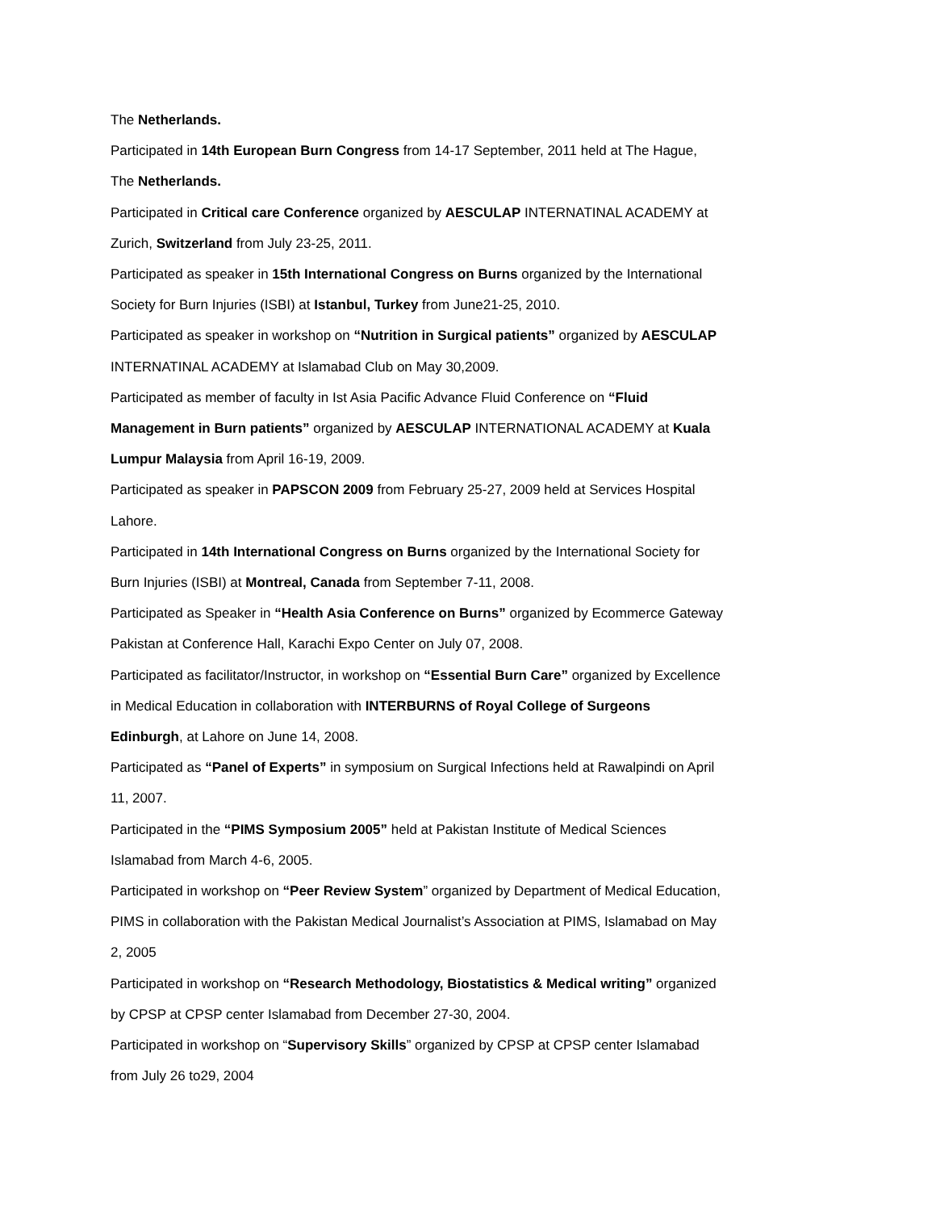The Netherlands.
Participated in 14th European Burn Congress from 14-17 September, 2011 held at The Hague, The Netherlands.
Participated in Critical care Conference organized by AESCULAP INTERNATINAL ACADEMY at Zurich, Switzerland from July 23-25, 2011.
Participated as speaker in 15th International Congress on Burns organized by the International Society for Burn Injuries (ISBI) at Istanbul, Turkey from June21-25, 2010.
Participated as speaker in workshop on “Nutrition in Surgical patients” organized by AESCULAP INTERNATINAL ACADEMY at Islamabad Club on May 30,2009.
Participated as member of faculty in Ist Asia Pacific Advance Fluid Conference on “Fluid Management in Burn patients” organized by AESCULAP INTERNATIONAL ACADEMY at Kuala Lumpur Malaysia from April 16-19, 2009.
Participated as speaker in PAPSCON 2009 from February 25-27, 2009 held at Services Hospital Lahore.
Participated in 14th International Congress on Burns organized by the International Society for Burn Injuries (ISBI) at Montreal, Canada from September 7-11, 2008.
Participated as Speaker in “Health Asia Conference on Burns” organized by Ecommerce Gateway Pakistan at Conference Hall, Karachi Expo Center on July 07, 2008.
Participated as facilitator/Instructor, in workshop on “Essential Burn Care” organized by Excellence in Medical Education in collaboration with INTERBURNS of Royal College of Surgeons Edinburgh, at Lahore on June 14, 2008.
Participated as “Panel of Experts” in symposium on Surgical Infections held at Rawalpindi on April 11, 2007.
Participated in the “PIMS Symposium 2005” held at Pakistan Institute of Medical Sciences Islamabad from March 4-6, 2005.
Participated in workshop on “Peer Review System” organized by Department of Medical Education, PIMS in collaboration with the Pakistan Medical Journalist’s Association at PIMS, Islamabad on May 2, 2005
Participated in workshop on “Research Methodology, Biostatistics & Medical writing” organized by CPSP at CPSP center Islamabad from December 27-30, 2004.
Participated in workshop on “Supervisory Skills” organized by CPSP at CPSP center Islamabad from July 26 to29, 2004